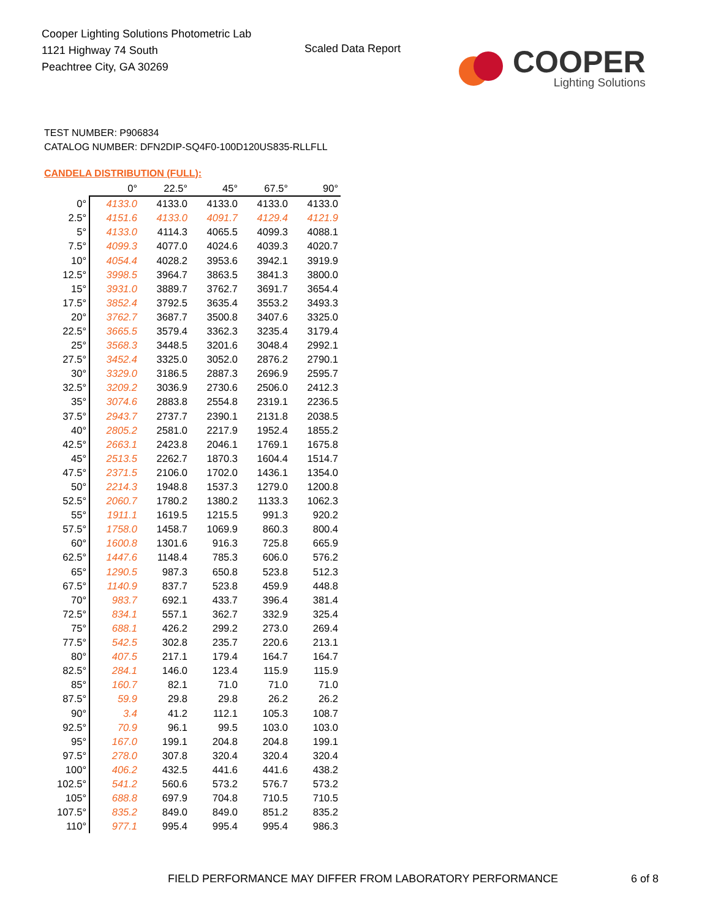Cooper Lighting Solutions Photometric Lab
1121 Highway 74 South
Peachtree City, GA 30269
Scaled Data Report
COOPER
Lighting Solutions
TEST NUMBER: P906834
CATALOG NUMBER: DFN2DIP-SQ4F0-100D120US835-RLLFLL
CANDELA DISTRIBUTION (FULL):
| | 0° | 22.5° | 45° | 67.5° | 90° |
| --- | --- | --- | --- | --- | --- |
| 0° | 4133.0 | 4133.0 | 4133.0 | 4133.0 | 4133.0 |
| 2.5° | 4151.6 | 4133.0 | 4091.7 | 4129.4 | 4121.9 |
| 5° | 4133.0 | 4114.3 | 4065.5 | 4099.3 | 4088.1 |
| 7.5° | 4099.3 | 4077.0 | 4024.6 | 4039.3 | 4020.7 |
| 10° | 4054.4 | 4028.2 | 3953.6 | 3942.1 | 3919.9 |
| 12.5° | 3998.5 | 3964.7 | 3863.5 | 3841.3 | 3800.0 |
| 15° | 3931.0 | 3889.7 | 3762.7 | 3691.7 | 3654.4 |
| 17.5° | 3852.4 | 3792.5 | 3635.4 | 3553.2 | 3493.3 |
| 20° | 3762.7 | 3687.7 | 3500.8 | 3407.6 | 3325.0 |
| 22.5° | 3665.5 | 3579.4 | 3362.3 | 3235.4 | 3179.4 |
| 25° | 3568.3 | 3448.5 | 3201.6 | 3048.4 | 2992.1 |
| 27.5° | 3452.4 | 3325.0 | 3052.0 | 2876.2 | 2790.1 |
| 30° | 3329.0 | 3186.5 | 2887.3 | 2696.9 | 2595.7 |
| 32.5° | 3209.2 | 3036.9 | 2730.6 | 2506.0 | 2412.3 |
| 35° | 3074.6 | 2883.8 | 2554.8 | 2319.1 | 2236.5 |
| 37.5° | 2943.7 | 2737.7 | 2390.1 | 2131.8 | 2038.5 |
| 40° | 2805.2 | 2581.0 | 2217.9 | 1952.4 | 1855.2 |
| 42.5° | 2663.1 | 2423.8 | 2046.1 | 1769.1 | 1675.8 |
| 45° | 2513.5 | 2262.7 | 1870.3 | 1604.4 | 1514.7 |
| 47.5° | 2371.5 | 2106.0 | 1702.0 | 1436.1 | 1354.0 |
| 50° | 2214.3 | 1948.8 | 1537.3 | 1279.0 | 1200.8 |
| 52.5° | 2060.7 | 1780.2 | 1380.2 | 1133.3 | 1062.3 |
| 55° | 1911.1 | 1619.5 | 1215.5 | 991.3 | 920.2 |
| 57.5° | 1758.0 | 1458.7 | 1069.9 | 860.3 | 800.4 |
| 60° | 1600.8 | 1301.6 | 916.3 | 725.8 | 665.9 |
| 62.5° | 1447.6 | 1148.4 | 785.3 | 606.0 | 576.2 |
| 65° | 1290.5 | 987.3 | 650.8 | 523.8 | 512.3 |
| 67.5° | 1140.9 | 837.7 | 523.8 | 459.9 | 448.8 |
| 70° | 983.7 | 692.1 | 433.7 | 396.4 | 381.4 |
| 72.5° | 834.1 | 557.1 | 362.7 | 332.9 | 325.4 |
| 75° | 688.1 | 426.2 | 299.2 | 273.0 | 269.4 |
| 77.5° | 542.5 | 302.8 | 235.7 | 220.6 | 213.1 |
| 80° | 407.5 | 217.1 | 179.4 | 164.7 | 164.7 |
| 82.5° | 284.1 | 146.0 | 123.4 | 115.9 | 115.9 |
| 85° | 160.7 | 82.1 | 71.0 | 71.0 | 71.0 |
| 87.5° | 59.9 | 29.8 | 29.8 | 26.2 | 26.2 |
| 90° | 3.4 | 41.2 | 112.1 | 105.3 | 108.7 |
| 92.5° | 70.9 | 96.1 | 99.5 | 103.0 | 103.0 |
| 95° | 167.0 | 199.1 | 204.8 | 204.8 | 199.1 |
| 97.5° | 278.0 | 307.8 | 320.4 | 320.4 | 320.4 |
| 100° | 406.2 | 432.5 | 441.6 | 441.6 | 438.2 |
| 102.5° | 541.2 | 560.6 | 573.2 | 576.7 | 573.2 |
| 105° | 688.8 | 697.9 | 704.8 | 710.5 | 710.5 |
| 107.5° | 835.2 | 849.0 | 849.0 | 851.2 | 835.2 |
| 110° | 977.1 | 995.4 | 995.4 | 995.4 | 986.3 |
FIELD PERFORMANCE MAY DIFFER FROM LABORATORY PERFORMANCE
6 of 8